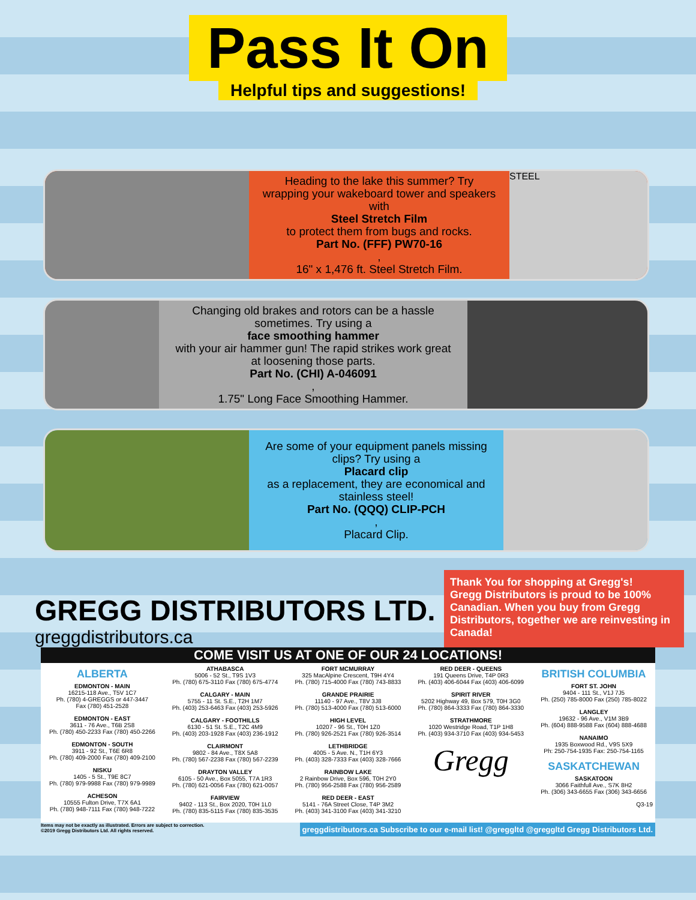Pass It On
Helpful tips and suggestions!
Heading to the lake this summer? Try wrapping your wakeboard tower and speakers with
Steel Stretch Film
to protect them from bugs and rocks.
Part No. (FFF) PW70-16,
16" x 1,476 ft. Steel Stretch Film.
STEEL
Changing old brakes and rotors can be a hassle sometimes. Try using a
face smoothing hammer
with your air hammer gun! The rapid strikes work great at loosening those parts.
Part No. (CHI) A-046091,
1.75" Long Face Smoothing Hammer.
Are some of your equipment panels missing clips? Try using a
Placard clip
as a replacement, they are economical and stainless steel!
Part No. (QQQ) CLIP-PCH,
Placard Clip.
GREGG DISTRIBUTORS LTD.
greggdistributors.ca
Thank You for shopping at Gregg's!
Gregg Distributors is proud to be 100% Canadian. When you buy from Gregg Distributors, together we are reinvesting in Canada!
COME VISIT US AT ONE OF OUR 24 LOCATIONS!
ALBERTA
EDMONTON - MAIN
16215-118 Ave., T5V 1C7
Ph. (780) 4-GREGGS or 447-3447
Fax (780) 451-2528
EDMONTON - EAST
3611 - 76 Ave., T6B 2S8
Ph. (780) 450-2233 Fax (780) 450-2266
EDMONTON - SOUTH
3911 - 92 St., T6E 6R8
Ph. (780) 409-2000 Fax (780) 409-2100
NISKU
1405 - 5 St., T9E 8C7
Ph. (780) 979-9988 Fax (780) 979-9989
ACHESON
10555 Fulton Drive, T7X 6A1
Ph. (780) 948-7111 Fax (780) 948-7222
ATHABASCA
5006 - 52 St., T9S 1V3
Ph. (780) 675-3110 Fax (780) 675-4774
CALGARY - MAIN
5755 - 11 St. S.E., T2H 1M7
Ph. (403) 253-6463 Fax (403) 253-5926
CALGARY - FOOTHILLS
6130 - 51 St. S.E., T2C 4M9
Ph. (403) 203-1928 Fax (403) 236-1912
CLAIRMONT
9802 - 84 Ave., T8X 5A8
Ph. (780) 567-2238 Fax (780) 567-2239
DRAYTON VALLEY
6105 - 50 Ave., Box 5055, T7A 1R3
Ph. (780) 621-0056 Fax (780) 621-0057
FAIRVIEW
9402 - 113 St., Box 2020, T0H 1L0
Ph. (780) 835-5115 Fax (780) 835-3535
FORT MCMURRAY
325 MacAlpine Crescent, T9H 4Y4
Ph. (780) 715-4000 Fax (780) 743-8833
GRANDE PRAIRIE
11140 - 97 Ave., T8V 3J8
Ph. (780) 513-4000 Fax (780) 513-6000
HIGH LEVEL
10207 - 96 St., T0H 1Z0
Ph. (780) 926-2521 Fax (780) 926-3514
LETHBRIDGE
4005 - 5 Ave. N., T1H 6Y3
Ph. (403) 328-7333 Fax (403) 328-7666
RAINBOW LAKE
2 Rainbow Drive, Box 596, T0H 2Y0
Ph. (780) 956-2588 Fax (780) 956-2589
RED DEER - EAST
5141 - 76A Street Close, T4P 3M2
Ph. (403) 341-3100 Fax (403) 341-3210
RED DEER - QUEENS
191 Queens Drive, T4P 0R3
Ph. (403) 406-6044 Fax (403) 406-6099
SPIRIT RIVER
5202 Highway 49, Box 579, T0H 3G0
Ph. (780) 864-3333 Fax (780) 864-3330
STRATHMORE
1020 Westridge Road, T1P 1H8
Ph. (403) 934-3710 Fax (403) 934-5453
Gregg
BRITISH COLUMBIA
FORT ST. JOHN
9404 - 111 St., V1J 7J5
Ph. (250) 785-8000 Fax (250) 785-8022
LANGLEY
19632 - 96 Ave., V1M 3B9
Ph. (604) 888-9588 Fax (604) 888-4688
NANAIMO
1935 Boxwood Rd., V9S 5X9
Ph: 250-754-1935 Fax: 250-754-1165
SASKATCHEWAN
SASKATOON
3066 Faithfull Ave., S7K 8H2
Ph. (306) 343-6655 Fax (306) 343-6656
Q3-19
Items may not be exactly as illustrated. Errors are subject to correction.
©2019 Gregg Distributors Ltd. All rights reserved.
greggdistributors.ca Subscribe to our e-mail list! @greggltd @greggltd Gregg Distributors Ltd.